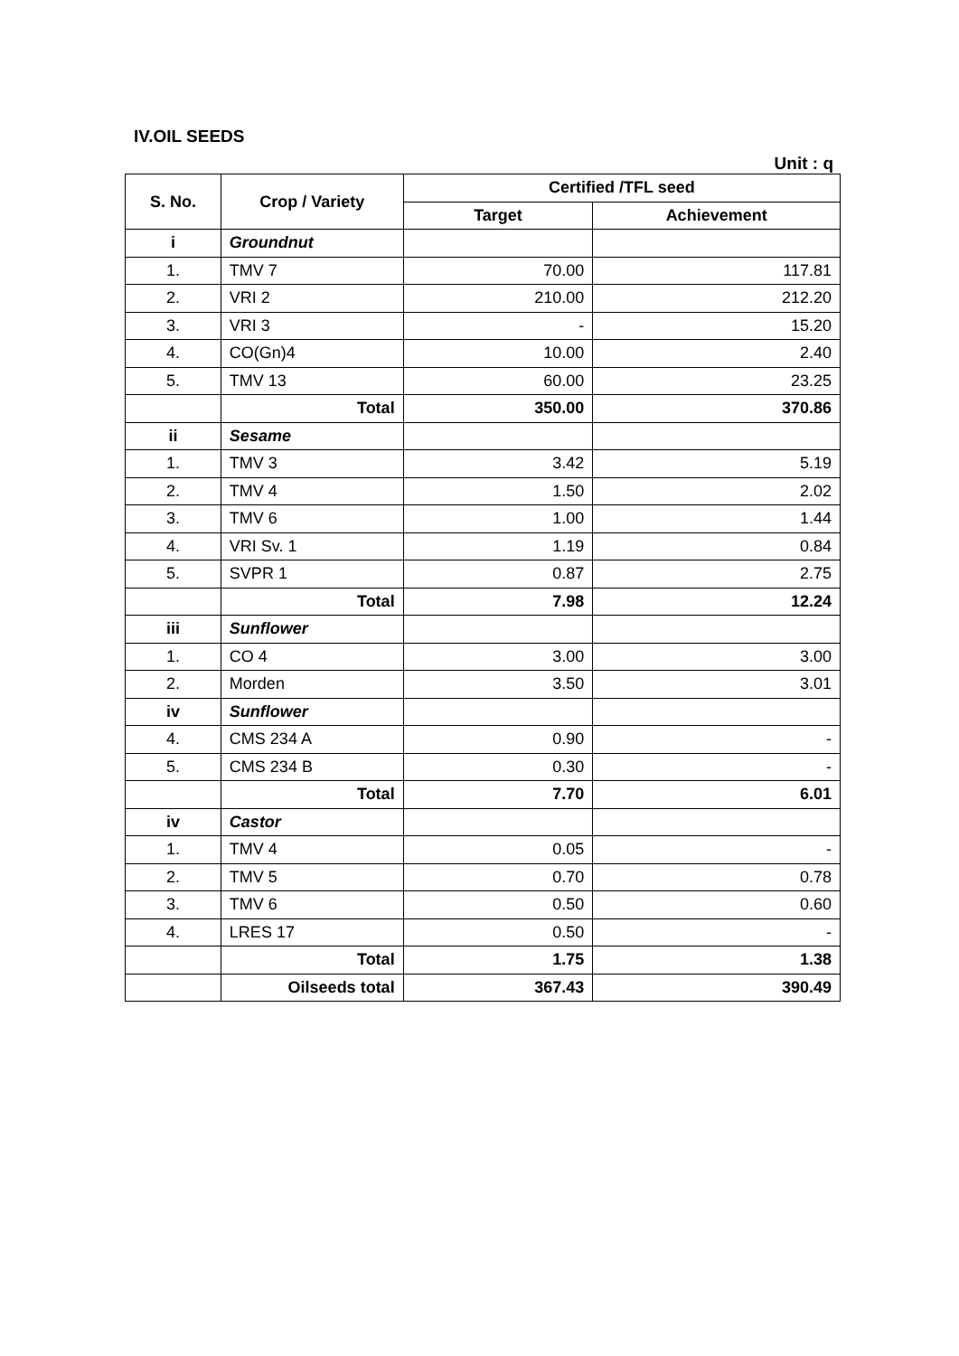IV.OIL SEEDS
Unit : q
| S. No. | Crop / Variety | Certified /TFL seed | |
| --- | --- | --- | --- |
| | | Target | Achievement |
| i | Groundnut | | |
| 1. | TMV 7 | 70.00 | 117.81 |
| 2. | VRI 2 | 210.00 | 212.20 |
| 3. | VRI 3 | - | 15.20 |
| 4. | CO(Gn)4 | 10.00 | 2.40 |
| 5. | TMV 13 | 60.00 | 23.25 |
| | Total | 350.00 | 370.86 |
| ii | Sesame | | |
| 1. | TMV 3 | 3.42 | 5.19 |
| 2. | TMV 4 | 1.50 | 2.02 |
| 3. | TMV 6 | 1.00 | 1.44 |
| 4. | VRI Sv. 1 | 1.19 | 0.84 |
| 5. | SVPR 1 | 0.87 | 2.75 |
| | Total | 7.98 | 12.24 |
| iii | Sunflower | | |
| 1. | CO 4 | 3.00 | 3.00 |
| 2. | Morden | 3.50 | 3.01 |
| iv | Sunflower | | |
| 4. | CMS 234 A | 0.90 | - |
| 5. | CMS 234 B | 0.30 | - |
| | Total | 7.70 | 6.01 |
| iv | Castor | | |
| 1. | TMV 4 | 0.05 | - |
| 2. | TMV 5 | 0.70 | 0.78 |
| 3. | TMV 6 | 0.50 | 0.60 |
| 4. | LRES 17 | 0.50 | - |
| | Total | 1.75 | 1.38 |
| | Oilseeds total | 367.43 | 390.49 |